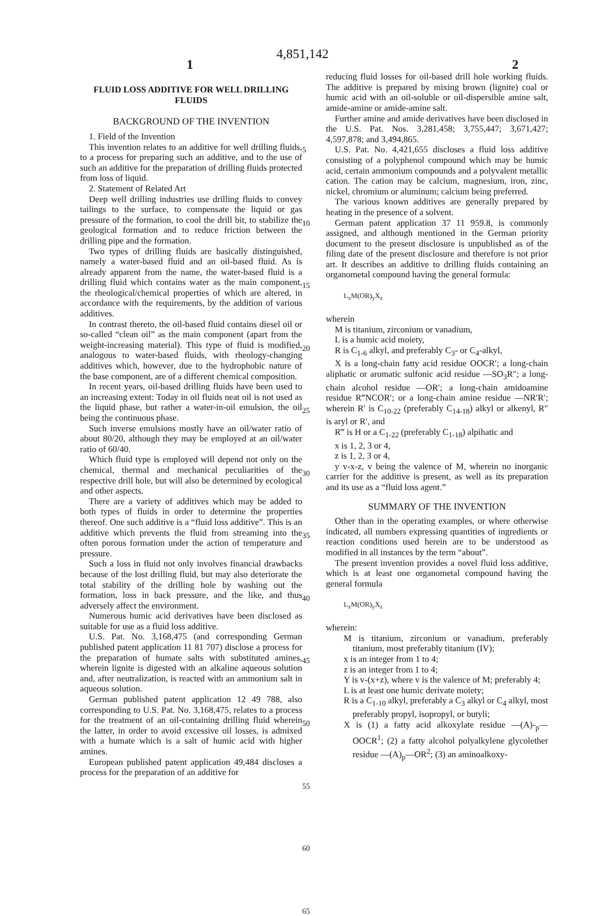4,851,142
1 2
FLUID LOSS ADDITIVE FOR WELL DRILLING FLUIDS
BACKGROUND OF THE INVENTION
1. Field of the Invention
This invention relates to an additive for well drilling fluids, to a process for preparing such an additive, and to the use of such an additive for the preparation of drilling fluids protected from loss of liquid.
2. Statement of Related Art
Deep well drilling industries use drilling fluids to convey tailings to the surface, to compensate the liquid or gas pressure of the formation, to cool the drill bit, to stabilize the geological formation and to reduce friction between the drilling pipe and the formation.
Two types of drilling fluids are basically distinguished, namely a water-based fluid and an oil-based fluid. As is already apparent from the name, the water-based fluid is a drilling fluid which contains water as the main component, the rheological/chemical properties of which are altered, in accordance with the requirements, by the addition of various additives.
In contrast thereto, the oil-based fluid contains diesel oil or so-called “clean oil” as the main component (apart from the weight-increasing material). This type of fluid is modified, analogous to water-based fluids, with rheology-changing additives which, however, due to the hydrophobic nature of the base component, are of a different chemical composition.
In recent years, oil-based drilling fluids have been used to an increasing extent: Today in oil fluids neat oil is not used as the liquid phase, but rather a water-in-oil emulsion, the oil being the continuous phase.
Such inverse emulsions mostly have an oil/water ratio of about 80/20, although they may be employed at an oil/water ratio of 60/40.
Which fluid type is employed will depend not only on the chemical, thermal and mechanical peculiarities of the respective drill hole, but will also be determined by ecological and other aspects.
There are a variety of additives which may be added to both types of fluids in order to determine the properties thereof. One such additive is a “fluid loss additive”. This is an additive which prevents the fluid from streaming into the often porous formation under the action of temperature and pressure.
Such a loss in fluid not only involves financial drawbacks because of the lost drilling fluid, but may also deteriorate the total stability of the drilling hole by washing out the formation, loss in back pressure, and the like, and thus adversely affect the environment.
Numerous humic acid derivatives have been disclosed as suitable for use as a fluid loss additive.
U.S. Pat. No. 3,168,475 (and corresponding German published patent application 11 81 707) disclose a process for the preparation of humate salts with substituted amines, wherein lignite is digested with an alkaline aqueous solution and, after neutralization, is reacted with an ammonium salt in aqueous solution.
German published patent application 12 49 788, also corresponding to U.S. Pat. No. 3,168,475, relates to a process for the treatment of an oil-containing drilling fluid wherein the latter, in order to avoid excessive oil losses, is admixed with a humate which is a salt of humic acid with higher amines.
European published patent application 49,484 discloses a process for the preparation of an additive for
5
10
15
20
25
30
35
40
45
50
55
60
65
reducing fluid losses for oil-based drill hole working fluids. The additive is prepared by mixing brown (lignite) coal or humic acid with an oil-soluble or oil-dispersible amine salt, amide-amine or amide-amine salt.
Further amine and amide derivatives have been disclosed in the U.S. Pat. Nos. 3,281,458; 3,755,447; 3,671,427; 4,597,878; and 3,494,865.
U.S. Pat. No. 4,421,655 discloses a fluid loss additive consisting of a polyphenol compound which may be humic acid, certain ammonium compounds and a polyvalent metallic cation. The cation may be calcium, magnesium, iron, zinc, nickel, chromium or aluminum; calcium being preferred.
The various known additives are generally prepared by heating in the presence of a solvent.
German patent application 37 11 959.8, is commonly assigned, and although mentioned in the German priority document to the present disclosure is unpublished as of the filing date of the present disclosure and therefore is not prior art. It describes an additive to drilling fluids containing an organometal compound having the general formula:
L<sub>x</sub>M(OR)<sub>y</sub>X<sub>z</sub>
wherein
M is titanium, zirconium or vanadium,
L is a humic acid moiety,
R is C<sub>1-6</sub> alkyl, and preferably C<sub>3</sub>- or C<sub>4</sub>-alkyl,
X is a long-chain fatty acid residue OOCR′; a long-chain aliphatic or aromatic sulfonic acid residue —SO<sub>3</sub>R″; a long-chain alcohol residue —OR′; a long-chain amidoamine residue R‴NCOR′; or a long-chain amine residue —NR′R′; wherein R′ is C<sub>10-22</sub> (preferably C<sub>14-18</sub>) alkyl or alkenyl, R″ is aryl or R′, and
R‴ is H or a C<sub>1-22</sub> (preferably C<sub>1-18</sub>) alpihatic and
x is 1, 2, 3 or 4,
z is 1, 2, 3 or 4,
y v-x-z, v being the valence of M, wherein no inorganic carrier for the additive is present, as well as its preparation and its use as a “fluid loss agent.”
SUMMARY OF THE INVENTION
Other than in the operating examples, or where otherwise indicated, all numbers expressing quantities of ingredients or reaction conditions used herein are to be understood as modified in all instances by the term “about”.
The present invention provides a novel fluid loss additive, which is at least one organometal compound having the general formula
L<sub>x</sub>M(OR)<sub>y</sub>X<sub>z</sub>
wherein:
M is titanium, zirconium or vanadium, preferably titanium, most preferably titanium (IV);
x is an integer from 1 to 4;
z is an integer from 1 to 4;
Y is v-(x+z), where v is the valence of M; preferably 4;
L is at least one humic derivate moiety;
R is a C<sub>1-10</sub> alkyl, preferably a C<sub>3</sub> alkyl or C<sub>4</sub> alkyl, most preferably propyl, isopropyl, or butyli;
X is (1) a fatty acid alkoxylate residue —(A)-<sub>p</sub>—OOCR<sup>1</sup>; (2) a fatty alcohol polyalkylene glycolether residue —(A)<sub>p</sub>—OR<sup>2</sup>; (3) an aminoalkoxy-